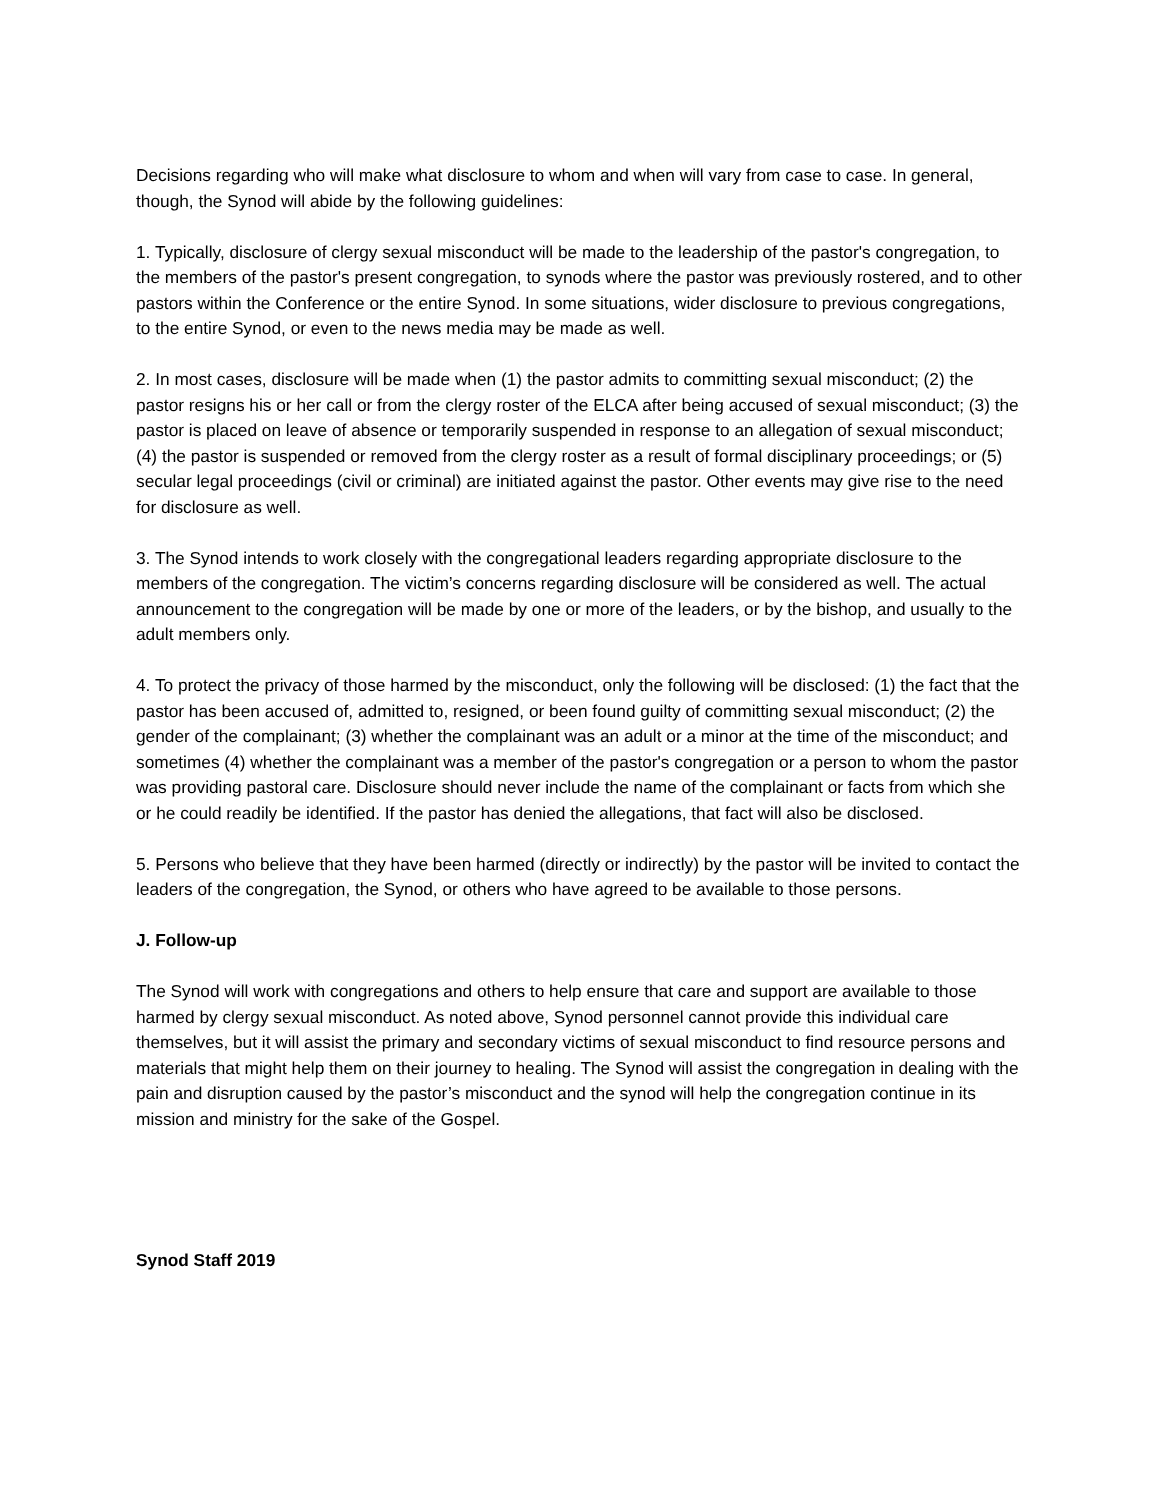Decisions regarding who will make what disclosure to whom and when will vary from case to case. In general, though, the Synod will abide by the following guidelines:
1. Typically, disclosure of clergy sexual misconduct will be made to the leadership of the pastor's congregation, to the members of the pastor's present congregation, to synods where the pastor was previously rostered, and to other pastors within the Conference or the entire Synod. In some situations, wider disclosure to previous congregations, to the entire Synod, or even to the news media may be made as well.
2. In most cases, disclosure will be made when (1) the pastor admits to committing sexual misconduct; (2) the pastor resigns his or her call or from the clergy roster of the ELCA after being accused of sexual misconduct; (3) the pastor is placed on leave of absence or temporarily suspended in response to an allegation of sexual misconduct; (4) the pastor is suspended or removed from the clergy roster as a result of formal disciplinary proceedings; or (5) secular legal proceedings (civil or criminal) are initiated against the pastor. Other events may give rise to the need for disclosure as well.
3. The Synod intends to work closely with the congregational leaders regarding appropriate disclosure to the members of the congregation. The victim’s concerns regarding disclosure will be considered as well. The actual announcement to the congregation will be made by one or more of the leaders, or by the bishop, and usually to the adult members only.
4. To protect the privacy of those harmed by the misconduct, only the following will be disclosed: (1) the fact that the pastor has been accused of, admitted to, resigned, or been found guilty of committing sexual misconduct; (2) the gender of the complainant; (3) whether the complainant was an adult or a minor at the time of the misconduct; and sometimes (4) whether the complainant was a member of the pastor's congregation or a person to whom the pastor was providing pastoral care. Disclosure should never include the name of the complainant or facts from which she or he could readily be identified. If the pastor has denied the allegations, that fact will also be disclosed.
5. Persons who believe that they have been harmed (directly or indirectly) by the pastor will be invited to contact the leaders of the congregation, the Synod, or others who have agreed to be available to those persons.
J. Follow-up
The Synod will work with congregations and others to help ensure that care and support are available to those harmed by clergy sexual misconduct. As noted above, Synod personnel cannot provide this individual care themselves, but it will assist the primary and secondary victims of sexual misconduct to find resource persons and materials that might help them on their journey to healing. The Synod will assist the congregation in dealing with the pain and disruption caused by the pastor’s misconduct and the synod will help the congregation continue in its mission and ministry for the sake of the Gospel.
Synod Staff 2019